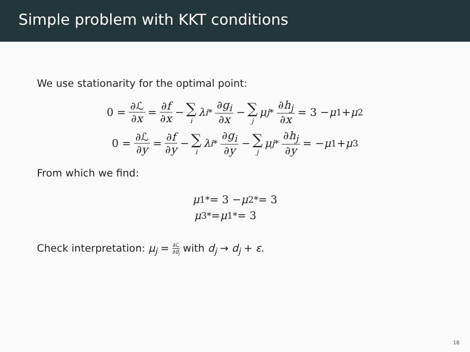Simple problem with KKT conditions
We use stationarity for the optimal point:
0 = ∂ℒ ∂x = ∂f ∂x − ∑ i λ<sub>i</sub><sup>*</sup> ∂g<sub>i</sub> ∂x − ∑ j μ<sub>j</sub><sup>*</sup> ∂h<sub>j</sub> ∂x = 3 − μ<sub>1</sub> + μ<sub>2</sub>
0 = ∂ℒ ∂y = ∂f ∂y − ∑ i λ<sub>i</sub><sup>*</sup> ∂g<sub>i</sub> ∂y − ∑ j μ<sub>j</sub><sup>*</sup> ∂h<sub>j</sub> ∂y = − μ<sub>1</sub> + μ<sub>3</sub>
From which we find:
μ<sub>1</sub><sup>*</sup> = 3 − μ<sub>2</sub><sup>*</sup> = 3
μ<sub>3</sub><sup>*</sup> = μ<sub>1</sub><sup>*</sup> = 3
Check interpretation: μ<sub>j</sub> = ∂ℒ ∂d<sub>j</sub> with d<sub>j</sub> → d<sub>j</sub> + ε.
18